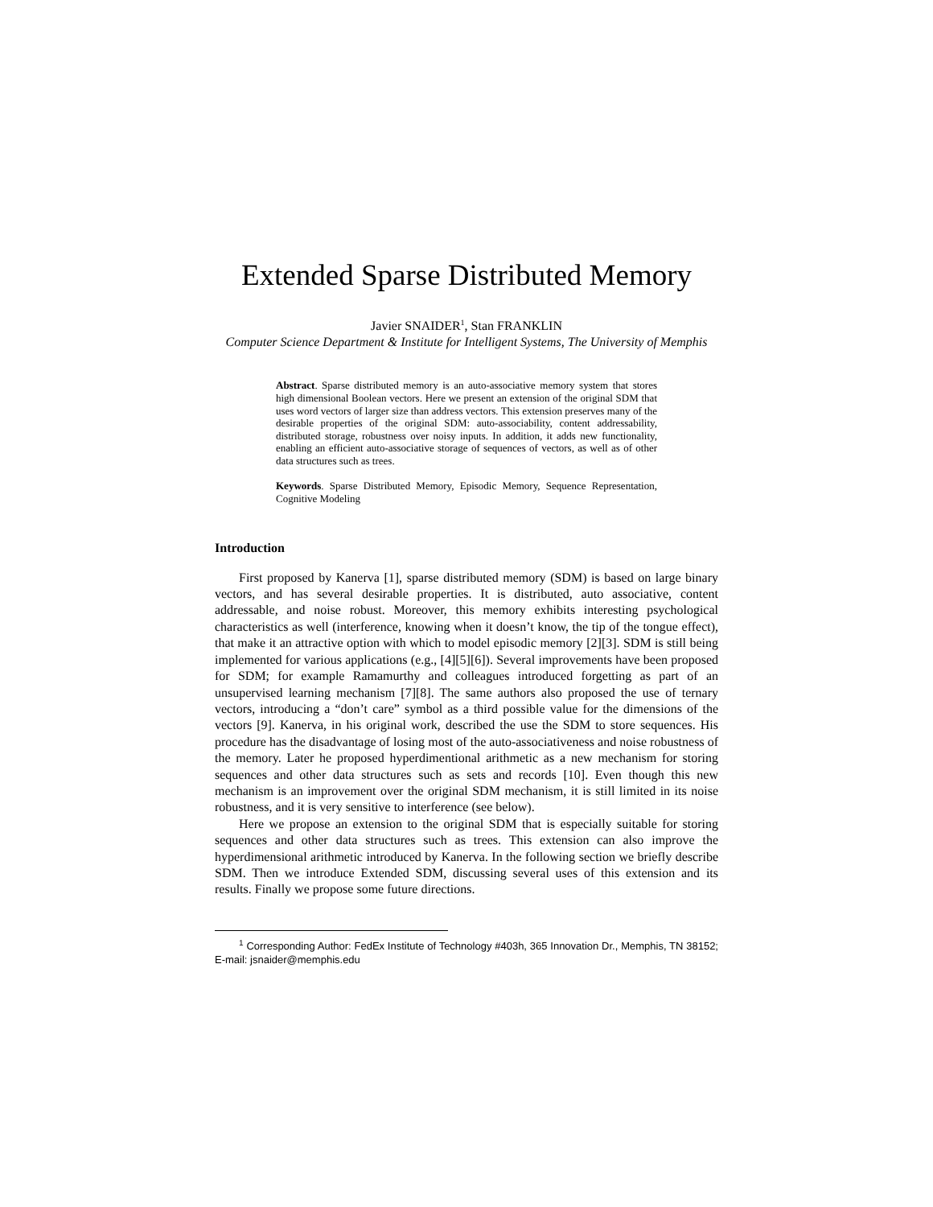Extended Sparse Distributed Memory
Javier SNAIDER<sup>1</sup>, Stan FRANKLIN
Computer Science Department & Institute for Intelligent Systems, The University of Memphis
Abstract. Sparse distributed memory is an auto-associative memory system that stores high dimensional Boolean vectors. Here we present an extension of the original SDM that uses word vectors of larger size than address vectors. This extension preserves many of the desirable properties of the original SDM: auto-associability, content addressability, distributed storage, robustness over noisy inputs. In addition, it adds new functionality, enabling an efficient auto-associative storage of sequences of vectors, as well as of other data structures such as trees.
Keywords. Sparse Distributed Memory, Episodic Memory, Sequence Representation, Cognitive Modeling
Introduction
First proposed by Kanerva [1], sparse distributed memory (SDM) is based on large binary vectors, and has several desirable properties. It is distributed, auto associative, content addressable, and noise robust. Moreover, this memory exhibits interesting psychological characteristics as well (interference, knowing when it doesn’t know, the tip of the tongue effect), that make it an attractive option with which to model episodic memory [2][3]. SDM is still being implemented for various applications (e.g., [4][5][6]). Several improvements have been proposed for SDM; for example Ramamurthy and colleagues introduced forgetting as part of an unsupervised learning mechanism [7][8]. The same authors also proposed the use of ternary vectors, introducing a “don’t care” symbol as a third possible value for the dimensions of the vectors [9]. Kanerva, in his original work, described the use the SDM to store sequences. His procedure has the disadvantage of losing most of the auto-associativeness and noise robustness of the memory. Later he proposed hyperdimentional arithmetic as a new mechanism for storing sequences and other data structures such as sets and records [10]. Even though this new mechanism is an improvement over the original SDM mechanism, it is still limited in its noise robustness, and it is very sensitive to interference (see below).
Here we propose an extension to the original SDM that is especially suitable for storing sequences and other data structures such as trees. This extension can also improve the hyperdimensional arithmetic introduced by Kanerva. In the following section we briefly describe SDM. Then we introduce Extended SDM, discussing several uses of this extension and its results. Finally we propose some future directions.
<sup>1</sup> Corresponding Author: FedEx Institute of Technology #403h, 365 Innovation Dr., Memphis, TN 38152; E-mail: jsnaider@memphis.edu